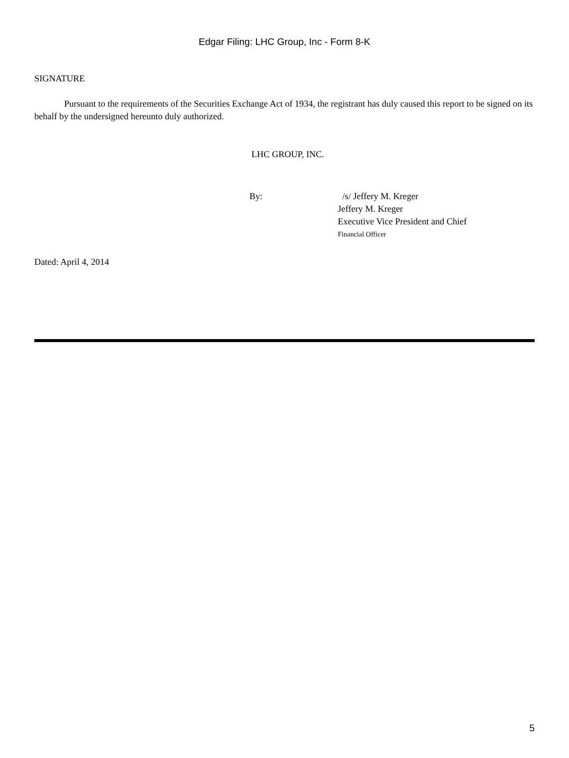Edgar Filing: LHC Group, Inc - Form 8-K
SIGNATURE
Pursuant to the requirements of the Securities Exchange Act of 1934, the registrant has duly caused this report to be signed on its behalf by the undersigned hereunto duly authorized.
LHC GROUP, INC.
By: /s/ Jeffery M. Kreger
Jeffery M. Kreger
Executive Vice President and Chief
Financial Officer
Dated: April 4, 2014
5